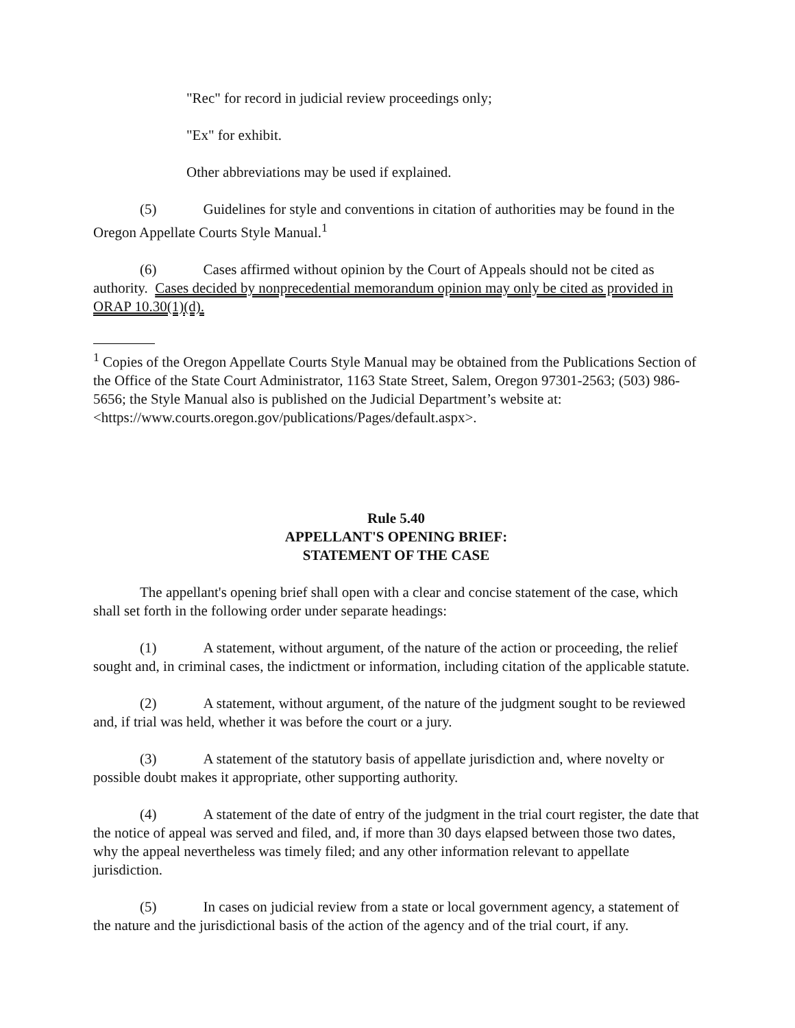"Rec" for record in judicial review proceedings only;
"Ex" for exhibit.
Other abbreviations may be used if explained.
(5) Guidelines for style and conventions in citation of authorities may be found in the Oregon Appellate Courts Style Manual.<sup>1</sup>
(6) Cases affirmed without opinion by the Court of Appeals should not be cited as authority. Cases decided by nonprecedential memorandum opinion may only be cited as provided in ORAP 10.30(1)(d).
<sup>1</sup> Copies of the Oregon Appellate Courts Style Manual may be obtained from the Publications Section of the Office of the State Court Administrator, 1163 State Street, Salem, Oregon 97301-2563; (503) 986-5656; the Style Manual also is published on the Judicial Department’s website at: <https://www.courts.oregon.gov/publications/Pages/default.aspx>.
Rule 5.40
APPELLANT'S OPENING BRIEF:
STATEMENT OF THE CASE
The appellant's opening brief shall open with a clear and concise statement of the case, which shall set forth in the following order under separate headings:
(1) A statement, without argument, of the nature of the action or proceeding, the relief sought and, in criminal cases, the indictment or information, including citation of the applicable statute.
(2) A statement, without argument, of the nature of the judgment sought to be reviewed and, if trial was held, whether it was before the court or a jury.
(3) A statement of the statutory basis of appellate jurisdiction and, where novelty or possible doubt makes it appropriate, other supporting authority.
(4) A statement of the date of entry of the judgment in the trial court register, the date that the notice of appeal was served and filed, and, if more than 30 days elapsed between those two dates, why the appeal nevertheless was timely filed; and any other information relevant to appellate jurisdiction.
(5) In cases on judicial review from a state or local government agency, a statement of the nature and the jurisdictional basis of the action of the agency and of the trial court, if any.